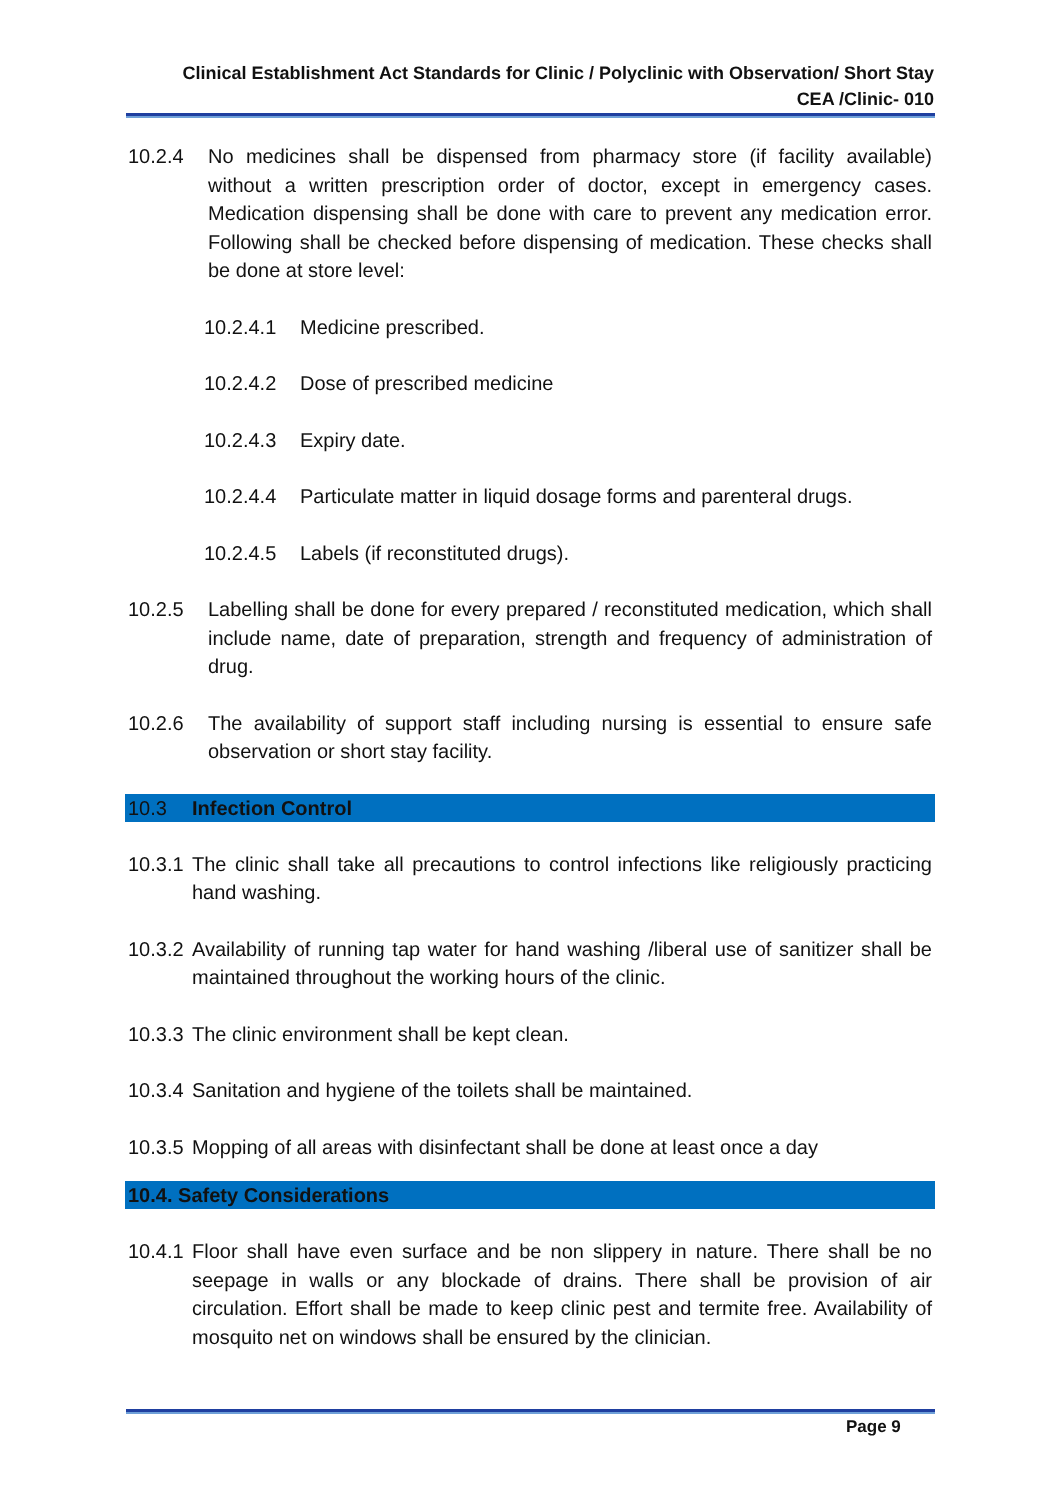Clinical Establishment Act Standards for Clinic / Polyclinic with Observation/ Short Stay
CEA /Clinic- 010
10.2.4 No medicines shall be dispensed from pharmacy store (if facility available) without a written prescription order of doctor, except in emergency cases. Medication dispensing shall be done with care to prevent any medication error. Following shall be checked before dispensing of medication. These checks shall be done at store level:
10.2.4.1 Medicine prescribed.
10.2.4.2 Dose of prescribed medicine
10.2.4.3 Expiry date.
10.2.4.4 Particulate matter in liquid dosage forms and parenteral drugs.
10.2.4.5 Labels (if reconstituted drugs).
10.2.5 Labelling shall be done for every prepared / reconstituted medication, which shall include name, date of preparation, strength and frequency of administration of drug.
10.2.6 The availability of support staff including nursing is essential to ensure safe observation or short stay facility.
10.3 Infection Control
10.3.1 The clinic shall take all precautions to control infections like religiously practicing hand washing.
10.3.2 Availability of running tap water for hand washing /liberal use of sanitizer shall be maintained throughout the working hours of the clinic.
10.3.3 The clinic environment shall be kept clean.
10.3.4 Sanitation and hygiene of the toilets shall be maintained.
10.3.5 Mopping of all areas with disinfectant shall be done at least once a day
10.4. Safety Considerations
10.4.1 Floor shall have even surface and be non slippery in nature. There shall be no seepage in walls or any blockade of drains. There shall be provision of air circulation. Effort shall be made to keep clinic pest and termite free. Availability of mosquito net on windows shall be ensured by the clinician.
Page 9